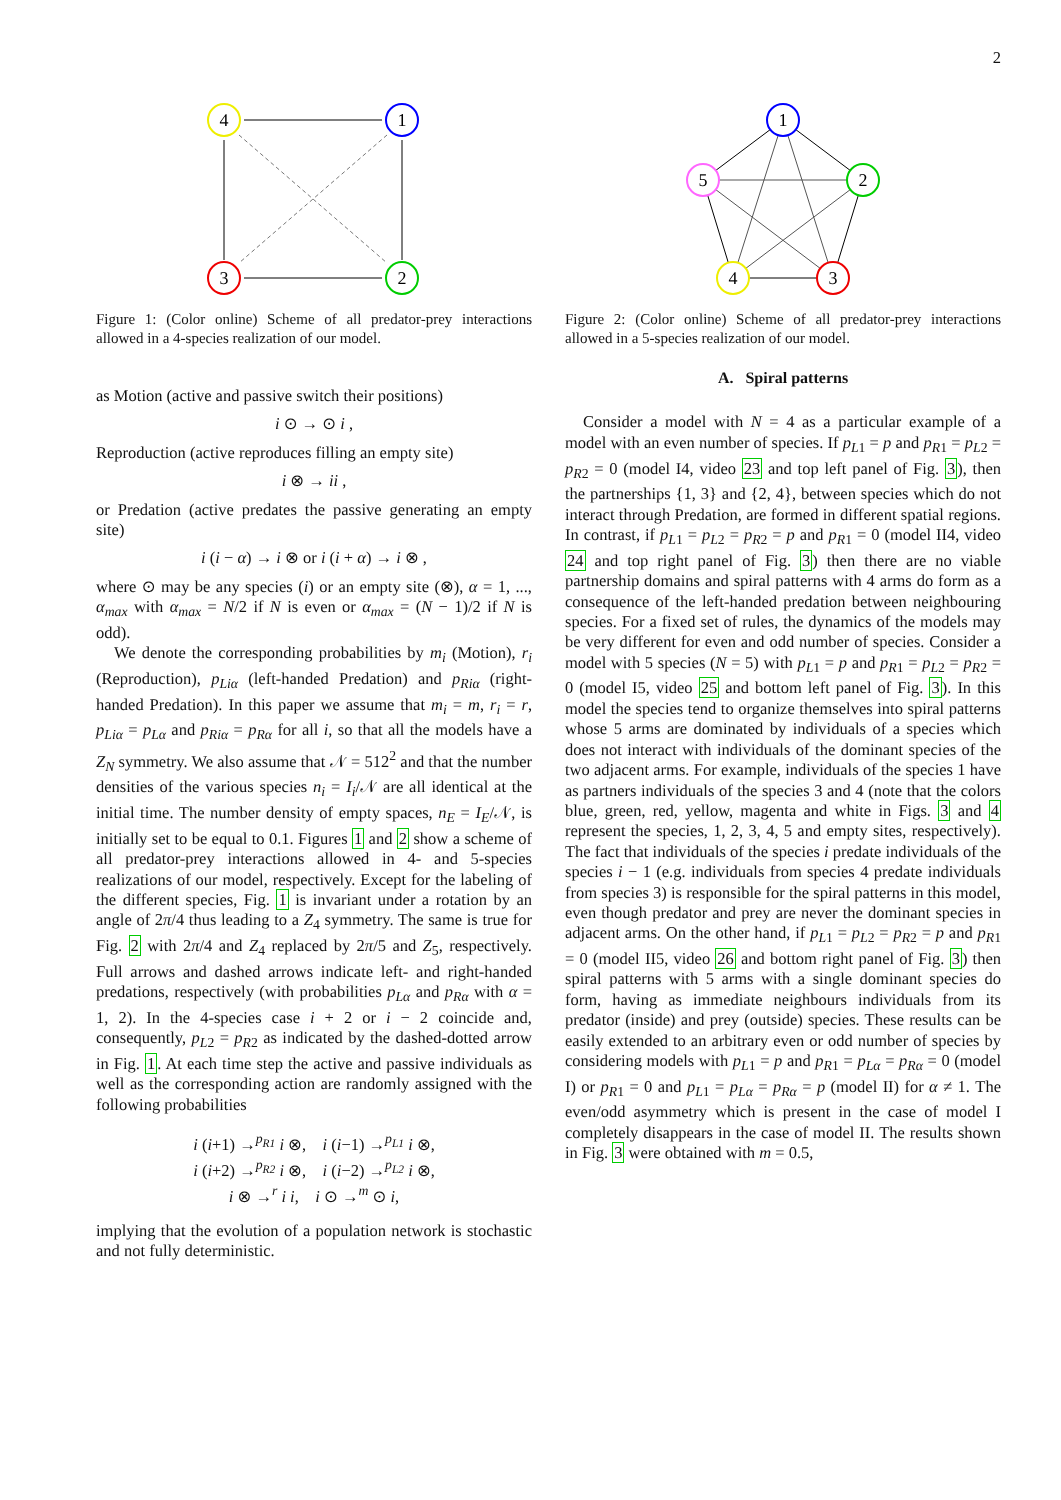2
4
1
3
2
Figure 1: (Color online) Scheme of all predator-prey interactions allowed in a 4-species realization of our model.
as Motion (active and passive switch their positions)
i ⊙ → ⊙ i ,
Reproduction (active reproduces filling an empty site)
i ⊗ → ii ,
or Predation (active predates the passive generating an empty site)
i (i − α) → i ⊗ or i (i + α) → i ⊗ ,
where ⊙ may be any species (i) or an empty site (⊗), α = 1, ..., α<sub>max</sub> with α<sub>max</sub> = N/2 if N is even or α<sub>max</sub> = (N − 1)/2 if N is odd).
We denote the corresponding probabilities by m<sub>i</sub> (Motion), r<sub>i</sub> (Reproduction), p<sub>Liα</sub> (left-handed Predation) and p<sub>Riα</sub> (right-handed Predation). In this paper we assume that m<sub>i</sub> = m, r<sub>i</sub> = r, p<sub>Liα</sub> = p<sub>Lα</sub> and p<sub>Riα</sub> = p<sub>Rα</sub> for all i, so that all the models have a Z<sub>N</sub> symmetry. We also assume that 𝒩 = 512<sup>2</sup> and that the number densities of the various species n<sub>i</sub> = I<sub>i</sub>/𝒩 are all identical at the initial time. The number density of empty spaces, n<sub>E</sub> = I<sub>E</sub>/𝒩, is initially set to be equal to 0.1. Figures 1 and 2 show a scheme of all predator-prey interactions allowed in 4- and 5-species realizations of our model, respectively. Except for the labeling of the different species, Fig. 1 is invariant under a rotation by an angle of 2π/4 thus leading to a Z<sub>4</sub> symmetry. The same is true for Fig. 2 with 2π/4 and Z<sub>4</sub> replaced by 2π/5 and Z<sub>5</sub>, respectively. Full arrows and dashed arrows indicate left- and right-handed predations, respectively (with probabilities p<sub>Lα</sub> and p<sub>Rα</sub> with α = 1, 2). In the 4-species case i + 2 or i − 2 coincide and, consequently, p<sub>L2</sub> = p<sub>R2</sub> as indicated by the dashed-dotted arrow in Fig. 1. At each time step the active and passive individuals as well as the corresponding action are randomly assigned with the following probabilities
i (i+1) →<sup>p<sub>R1</sub></sup> i ⊗, i (i−1) →<sup>p<sub>L1</sub></sup> i ⊗,
i (i+2) →<sup>p<sub>R2</sub></sup> i ⊗, i (i−2) →<sup>p<sub>L2</sub></sup> i ⊗,
i ⊗ →<sup>r</sup> i i, i ⊙ →<sup>m</sup> ⊙ i,
implying that the evolution of a population network is stochastic and not fully deterministic.
1
2
3
4
5
Figure 2: (Color online) Scheme of all predator-prey interactions allowed in a 5-species realization of our model.
A. Spiral patterns
Consider a model with N = 4 as a particular example of a model with an even number of species. If p<sub>L1</sub> = p and p<sub>R1</sub> = p<sub>L2</sub> = p<sub>R2</sub> = 0 (model I4, video 23 and top left panel of Fig. 3), then the partnerships {1, 3} and {2, 4}, between species which do not interact through Predation, are formed in different spatial regions. In contrast, if p<sub>L1</sub> = p<sub>L2</sub> = p<sub>R2</sub> = p and p<sub>R1</sub> = 0 (model II4, video 24 and top right panel of Fig. 3) then there are no viable partnership domains and spiral patterns with 4 arms do form as a consequence of the left-handed predation between neighbouring species. For a fixed set of rules, the dynamics of the models may be very different for even and odd number of species. Consider a model with 5 species (N = 5) with p<sub>L1</sub> = p and p<sub>R1</sub> = p<sub>L2</sub> = p<sub>R2</sub> = 0 (model I5, video 25 and bottom left panel of Fig. 3). In this model the species tend to organize themselves into spiral patterns whose 5 arms are dominated by individuals of a species which does not interact with individuals of the dominant species of the two adjacent arms. For example, individuals of the species 1 have as partners individuals of the species 3 and 4 (note that the colors blue, green, red, yellow, magenta and white in Figs. 3 and 4 represent the species, 1, 2, 3, 4, 5 and empty sites, respectively). The fact that individuals of the species i predate individuals of the species i − 1 (e.g. individuals from species 4 predate individuals from species 3) is responsible for the spiral patterns in this model, even though predator and prey are never the dominant species in adjacent arms. On the other hand, if p<sub>L1</sub> = p<sub>L2</sub> = p<sub>R2</sub> = p and p<sub>R1</sub> = 0 (model II5, video 26 and bottom right panel of Fig. 3) then spiral patterns with 5 arms with a single dominant species do form, having as immediate neighbours individuals from its predator (inside) and prey (outside) species. These results can be easily extended to an arbitrary even or odd number of species by considering models with p<sub>L1</sub> = p and p<sub>R1</sub> = p<sub>Lα</sub> = p<sub>Rα</sub> = 0 (model I) or p<sub>R1</sub> = 0 and p<sub>L1</sub> = p<sub>Lα</sub> = p<sub>Rα</sub> = p (model II) for α ≠ 1. The even/odd asymmetry which is present in the case of model I completely disappears in the case of model II. The results shown in Fig. 3 were obtained with m = 0.5,